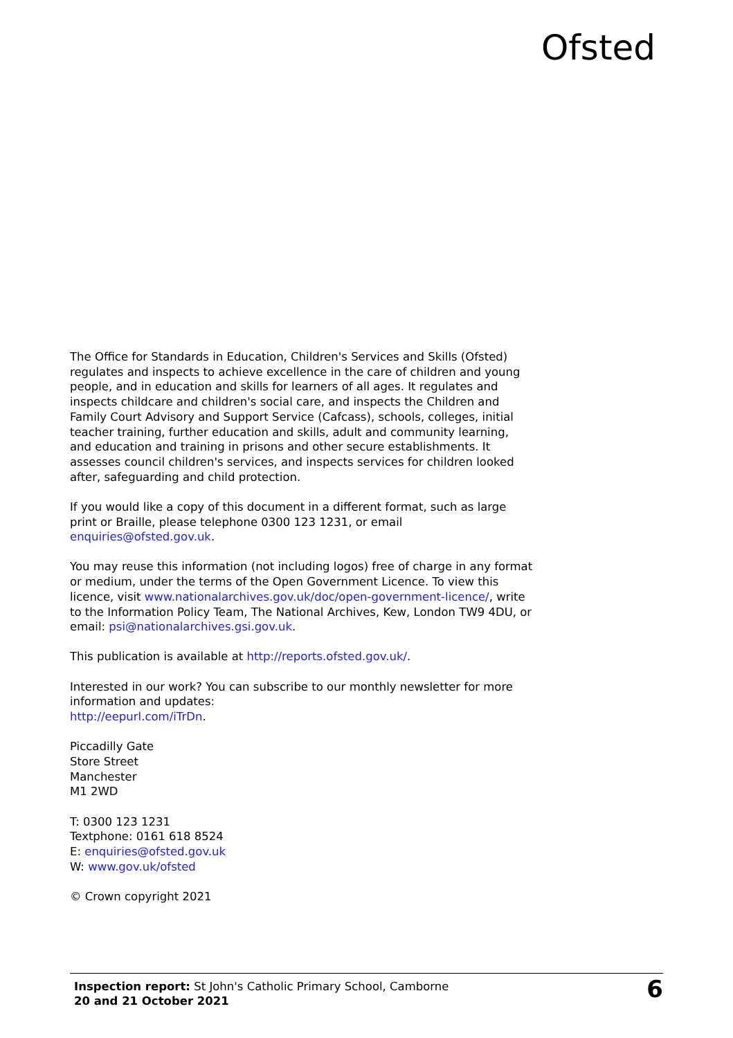Ofsted
The Office for Standards in Education, Children's Services and Skills (Ofsted) regulates and inspects to achieve excellence in the care of children and young people, and in education and skills for learners of all ages. It regulates and inspects childcare and children's social care, and inspects the Children and Family Court Advisory and Support Service (Cafcass), schools, colleges, initial teacher training, further education and skills, adult and community learning, and education and training in prisons and other secure establishments. It assesses council children's services, and inspects services for children looked after, safeguarding and child protection.
If you would like a copy of this document in a different format, such as large print or Braille, please telephone 0300 123 1231, or email enquiries@ofsted.gov.uk.
You may reuse this information (not including logos) free of charge in any format or medium, under the terms of the Open Government Licence. To view this licence, visit www.nationalarchives.gov.uk/doc/open-government-licence/, write to the Information Policy Team, The National Archives, Kew, London TW9 4DU, or email: psi@nationalarchives.gsi.gov.uk.
This publication is available at http://reports.ofsted.gov.uk/.
Interested in our work? You can subscribe to our monthly newsletter for more information and updates:
http://eepurl.com/iTrDn.
Piccadilly Gate
Store Street
Manchester
M1 2WD
T: 0300 123 1231
Textphone: 0161 618 8524
E: enquiries@ofsted.gov.uk
W: www.gov.uk/ofsted
© Crown copyright 2021
Inspection report: St John's Catholic Primary School, Camborne
20 and 21 October 2021
6